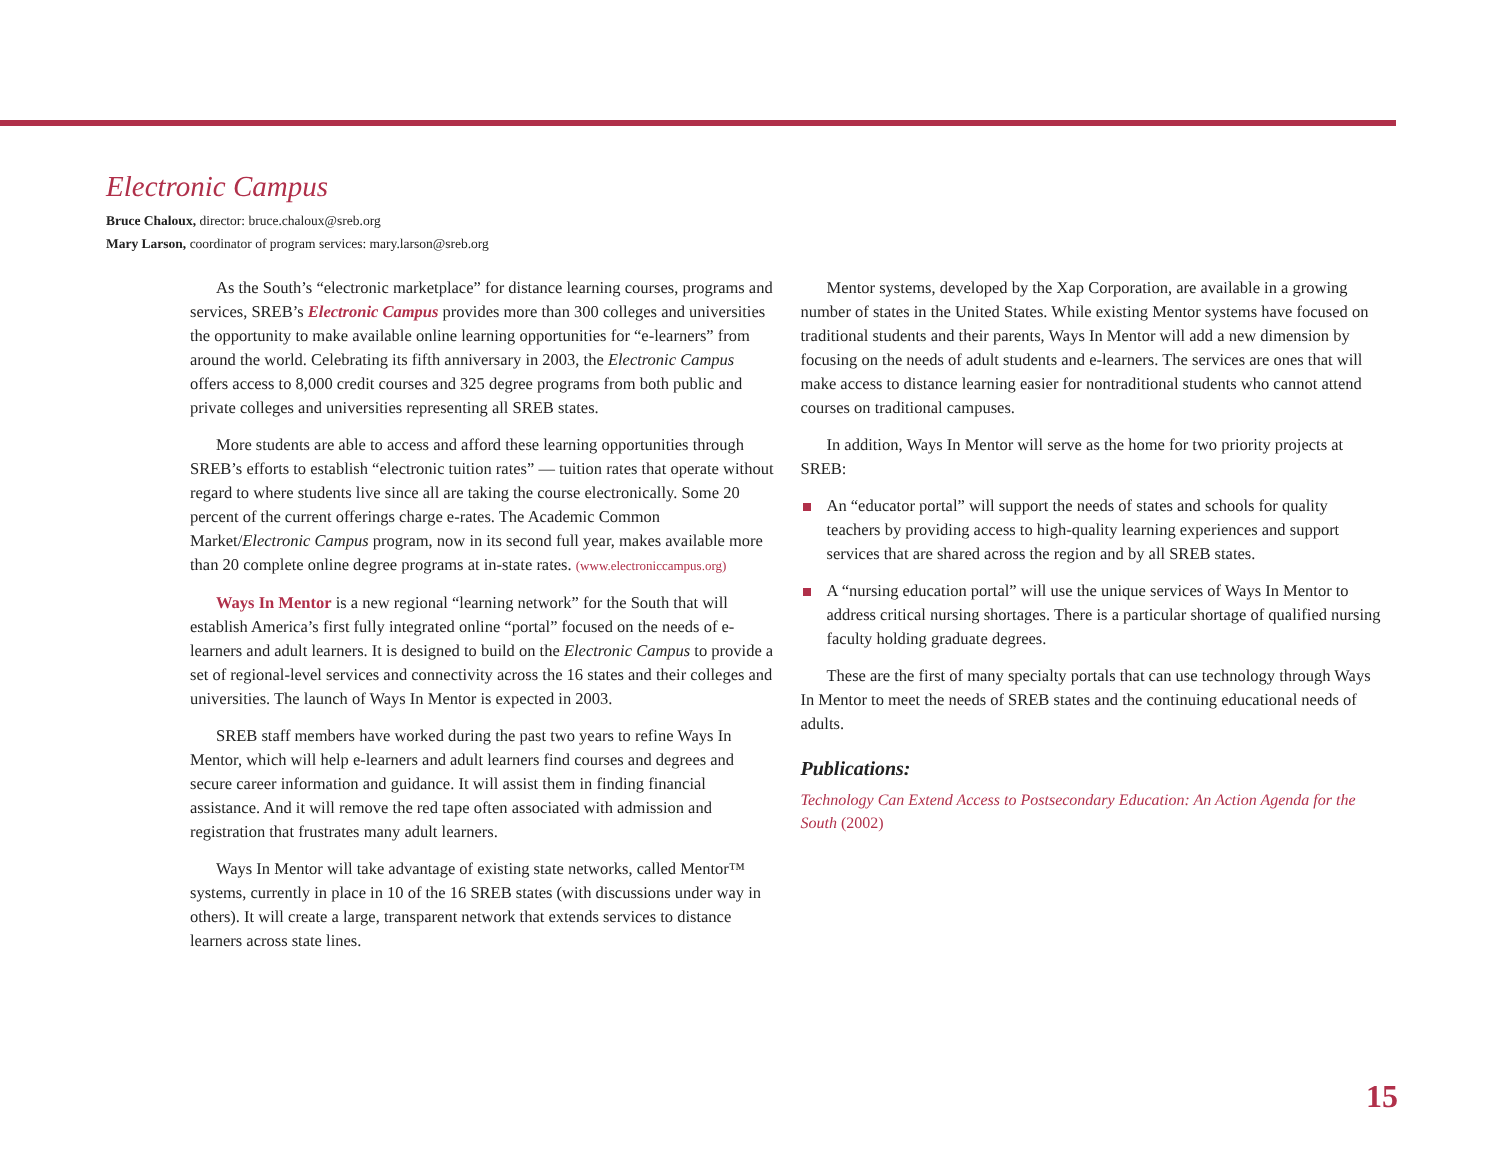Electronic Campus
Bruce Chaloux, director: bruce.chaloux@sreb.org
Mary Larson, coordinator of program services: mary.larson@sreb.org
As the South’s “electronic marketplace” for distance learning courses, programs and services, SREB’s Electronic Campus provides more than 300 colleges and universities the opportunity to make available online learning opportunities for “e-learners” from around the world. Celebrating its fifth anniversary in 2003, the Electronic Campus offers access to 8,000 credit courses and 325 degree programs from both public and private colleges and universities representing all SREB states.
More students are able to access and afford these learning opportunities through SREB’s efforts to establish “electronic tuition rates” — tuition rates that operate without regard to where students live since all are taking the course electronically. Some 20 percent of the current offerings charge e-rates. The Academic Common Market/Electronic Campus program, now in its second full year, makes available more than 20 complete online degree programs at in-state rates. (www.electroniccampus.org)
Ways In Mentor is a new regional “learning network” for the South that will establish America’s first fully integrated online “portal” focused on the needs of e-learners and adult learners. It is designed to build on the Electronic Campus to provide a set of regional-level services and connectivity across the 16 states and their colleges and universities. The launch of Ways In Mentor is expected in 2003.
SREB staff members have worked during the past two years to refine Ways In Mentor, which will help e-learners and adult learners find courses and degrees and secure career information and guidance. It will assist them in finding financial assistance. And it will remove the red tape often associated with admission and registration that frustrates many adult learners.
Ways In Mentor will take advantage of existing state networks, called Mentor™ systems, currently in place in 10 of the 16 SREB states (with discussions under way in others). It will create a large, transparent network that extends services to distance learners across state lines.
Mentor systems, developed by the Xap Corporation, are available in a growing number of states in the United States. While existing Mentor systems have focused on traditional students and their parents, Ways In Mentor will add a new dimension by focusing on the needs of adult students and e-learners. The services are ones that will make access to distance learning easier for nontraditional students who cannot attend courses on traditional campuses.
In addition, Ways In Mentor will serve as the home for two priority projects at SREB:
An “educator portal” will support the needs of states and schools for quality teachers by providing access to high-quality learning experiences and support services that are shared across the region and by all SREB states.
A “nursing education portal” will use the unique services of Ways In Mentor to address critical nursing shortages. There is a particular shortage of qualified nursing faculty holding graduate degrees.
These are the first of many specialty portals that can use technology through Ways In Mentor to meet the needs of SREB states and the continuing educational needs of adults.
Publications:
Technology Can Extend Access to Postsecondary Education: An Action Agenda for the South (2002)
15